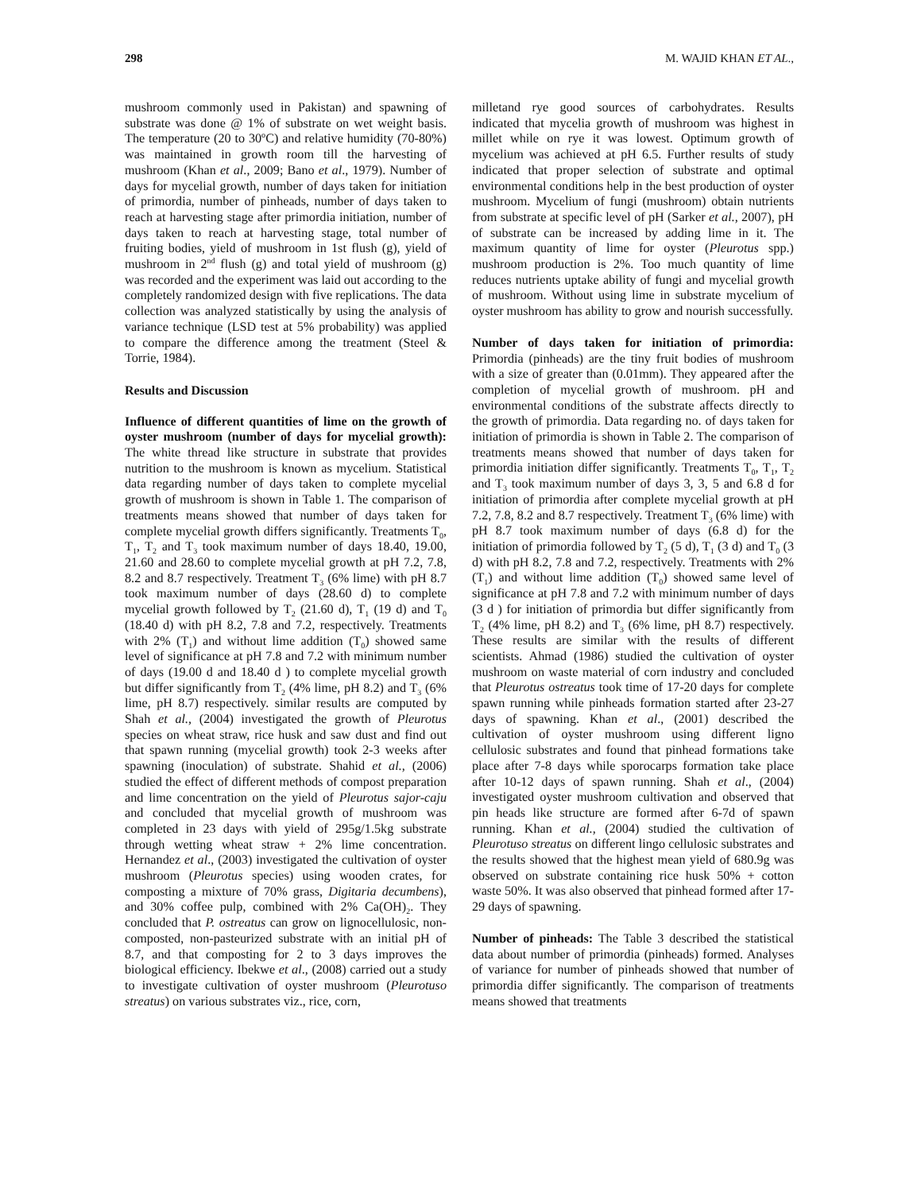298 M. WAJID KHAN ET AL.,
mushroom commonly used in Pakistan) and spawning of substrate was done @ 1% of substrate on wet weight basis. The temperature (20 to 30ºC) and relative humidity (70-80%) was maintained in growth room till the harvesting of mushroom (Khan et al., 2009; Bano et al., 1979). Number of days for mycelial growth, number of days taken for initiation of primordia, number of pinheads, number of days taken to reach at harvesting stage after primordia initiation, number of days taken to reach at harvesting stage, total number of fruiting bodies, yield of mushroom in 1st flush (g), yield of mushroom in 2<sup>nd</sup> flush (g) and total yield of mushroom (g) was recorded and the experiment was laid out according to the completely randomized design with five replications. The data collection was analyzed statistically by using the analysis of variance technique (LSD test at 5% probability) was applied to compare the difference among the treatment (Steel & Torrie, 1984).
Results and Discussion
Influence of different quantities of lime on the growth of oyster mushroom (number of days for mycelial growth): The white thread like structure in substrate that provides nutrition to the mushroom is known as mycelium. Statistical data regarding number of days taken to complete mycelial growth of mushroom is shown in Table 1. The comparison of treatments means showed that number of days taken for complete mycelial growth differs significantly. Treatments T<sub>0</sub>, T<sub>1</sub>, T<sub>2</sub> and T<sub>3</sub> took maximum number of days 18.40, 19.00, 21.60 and 28.60 to complete mycelial growth at pH 7.2, 7.8, 8.2 and 8.7 respectively. Treatment T<sub>3</sub> (6% lime) with pH 8.7 took maximum number of days (28.60 d) to complete mycelial growth followed by T<sub>2</sub> (21.60 d), T<sub>1</sub> (19 d) and T<sub>0</sub> (18.40 d) with pH 8.2, 7.8 and 7.2, respectively. Treatments with 2% (T<sub>1</sub>) and without lime addition (T<sub>0</sub>) showed same level of significance at pH 7.8 and 7.2 with minimum number of days (19.00 d and 18.40 d ) to complete mycelial growth but differ significantly from T<sub>2</sub> (4% lime, pH 8.2) and T<sub>3</sub> (6% lime, pH 8.7) respectively. similar results are computed by Shah et al., (2004) investigated the growth of Pleurotus species on wheat straw, rice husk and saw dust and find out that spawn running (mycelial growth) took 2-3 weeks after spawning (inoculation) of substrate. Shahid et al., (2006) studied the effect of different methods of compost preparation and lime concentration on the yield of Pleurotus sajor-caju and concluded that mycelial growth of mushroom was completed in 23 days with yield of 295g/1.5kg substrate through wetting wheat straw + 2% lime concentration. Hernandez et al., (2003) investigated the cultivation of oyster mushroom (Pleurotus species) using wooden crates, for composting a mixture of 70% grass, Digitaria decumbens), and 30% coffee pulp, combined with 2% Ca(OH)<sub>2</sub>. They concluded that P. ostreatus can grow on lignocellulosic, non-composted, non-pasteurized substrate with an initial pH of 8.7, and that composting for 2 to 3 days improves the biological efficiency. Ibekwe et al., (2008) carried out a study to investigate cultivation of oyster mushroom (Pleurotuso streatus) on various substrates viz., rice, corn,
milletand rye good sources of carbohydrates. Results indicated that mycelia growth of mushroom was highest in millet while on rye it was lowest. Optimum growth of mycelium was achieved at pH 6.5. Further results of study indicated that proper selection of substrate and optimal environmental conditions help in the best production of oyster mushroom. Mycelium of fungi (mushroom) obtain nutrients from substrate at specific level of pH (Sarker et al., 2007), pH of substrate can be increased by adding lime in it. The maximum quantity of lime for oyster (Pleurotus spp.) mushroom production is 2%. Too much quantity of lime reduces nutrients uptake ability of fungi and mycelial growth of mushroom. Without using lime in substrate mycelium of oyster mushroom has ability to grow and nourish successfully.
Number of days taken for initiation of primordia: Primordia (pinheads) are the tiny fruit bodies of mushroom with a size of greater than (0.01mm). They appeared after the completion of mycelial growth of mushroom. pH and environmental conditions of the substrate affects directly to the growth of primordia. Data regarding no. of days taken for initiation of primordia is shown in Table 2. The comparison of treatments means showed that number of days taken for primordia initiation differ significantly. Treatments T<sub>0</sub>, T<sub>1</sub>, T<sub>2</sub> and T<sub>3</sub> took maximum number of days 3, 3, 5 and 6.8 d for initiation of primordia after complete mycelial growth at pH 7.2, 7.8, 8.2 and 8.7 respectively. Treatment T<sub>3</sub> (6% lime) with pH 8.7 took maximum number of days (6.8 d) for the initiation of primordia followed by T<sub>2</sub> (5 d), T<sub>1</sub> (3 d) and T<sub>0</sub> (3 d) with pH 8.2, 7.8 and 7.2, respectively. Treatments with 2% (T<sub>1</sub>) and without lime addition (T<sub>0</sub>) showed same level of significance at pH 7.8 and 7.2 with minimum number of days (3 d ) for initiation of primordia but differ significantly from T<sub>2</sub> (4% lime, pH 8.2) and T<sub>3</sub> (6% lime, pH 8.7) respectively. These results are similar with the results of different scientists. Ahmad (1986) studied the cultivation of oyster mushroom on waste material of corn industry and concluded that Pleurotus ostreatus took time of 17-20 days for complete spawn running while pinheads formation started after 23-27 days of spawning. Khan et al., (2001) described the cultivation of oyster mushroom using different ligno cellulosic substrates and found that pinhead formations take place after 7-8 days while sporocarps formation take place after 10-12 days of spawn running. Shah et al., (2004) investigated oyster mushroom cultivation and observed that pin heads like structure are formed after 6-7d of spawn running. Khan et al., (2004) studied the cultivation of Pleurotuso streatus on different lingo cellulosic substrates and the results showed that the highest mean yield of 680.9g was observed on substrate containing rice husk 50% + cotton waste 50%. It was also observed that pinhead formed after 17-29 days of spawning.
Number of pinheads: The Table 3 described the statistical data about number of primordia (pinheads) formed. Analyses of variance for number of pinheads showed that number of primordia differ significantly. The comparison of treatments means showed that treatments